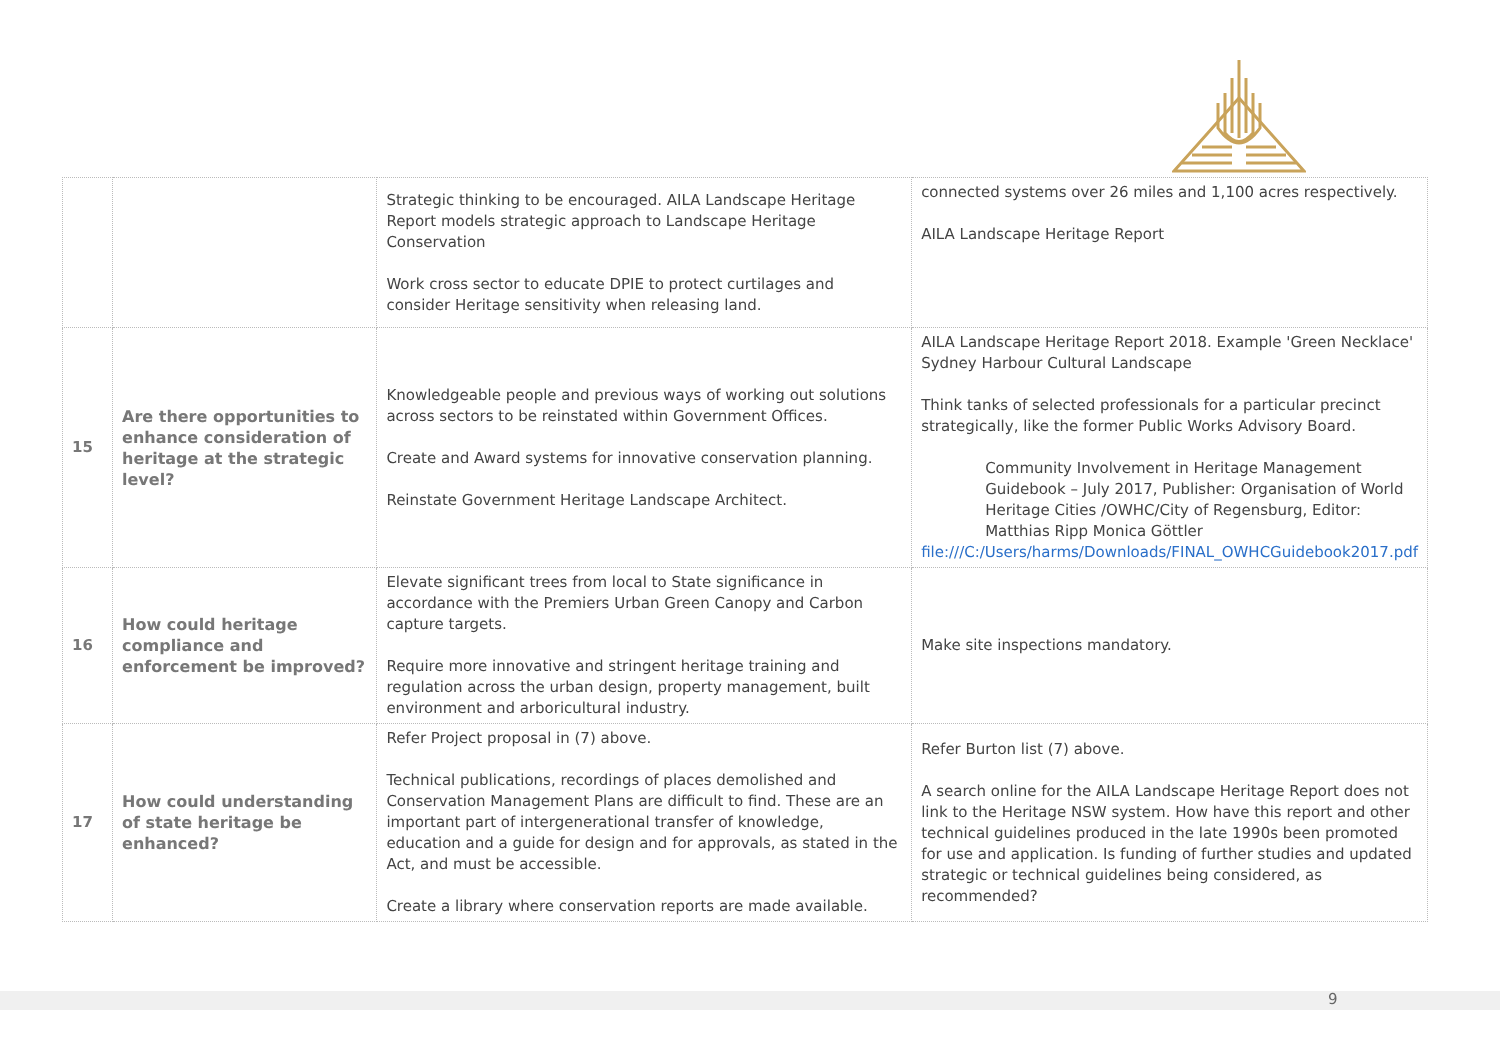| | | Strategic thinking to be encouraged. AILA Landscape Heritage Report models strategic approach to Landscape Heritage Conservation Work cross sector to educate DPIE to protect curtilages and consider Heritage sensitivity when releasing land. | connected systems over 26 miles and 1,100 acres respectively. AILA Landscape Heritage Report |
| 15 | Are there opportunities to enhance consideration of heritage at the strategic level? | Knowledgeable people and previous ways of working out solutions across sectors to be reinstated within Government Offices. Create and Award systems for innovative conservation planning. Reinstate Government Heritage Landscape Architect. | AILA Landscape Heritage Report 2018. Example 'Green Necklace' Sydney Harbour Cultural Landscape Think tanks of selected professionals for a particular precinct strategically, like the former Public Works Advisory Board. Community Involvement in Heritage Management Guidebook – July 2017, Publisher: Organisation of World Heritage Cities /OWHC/City of Regensburg, Editor: Matthias Ripp Monica Göttler file:///C:/Users/harms/Downloads/FINAL_OWHCGuidebook2017.pdf |
| 16 | How could heritage compliance and enforcement be improved? | Elevate significant trees from local to State significance in accordance with the Premiers Urban Green Canopy and Carbon capture targets. Require more innovative and stringent heritage training and regulation across the urban design, property management, built environment and arboricultural industry. | Make site inspections mandatory. |
| 17 | How could understanding of state heritage be enhanced? | Refer Project proposal in (7) above. Technical publications, recordings of places demolished and Conservation Management Plans are difficult to find. These are an important part of intergenerational transfer of knowledge, education and a guide for design and for approvals, as stated in the Act, and must be accessible. Create a library where conservation reports are made available. | Refer Burton list (7) above. A search online for the AILA Landscape Heritage Report does not link to the Heritage NSW system. How have this report and other technical guidelines produced in the late 1990s been promoted for use and application. Is funding of further studies and updated strategic or technical guidelines being considered, as recommended? |
9